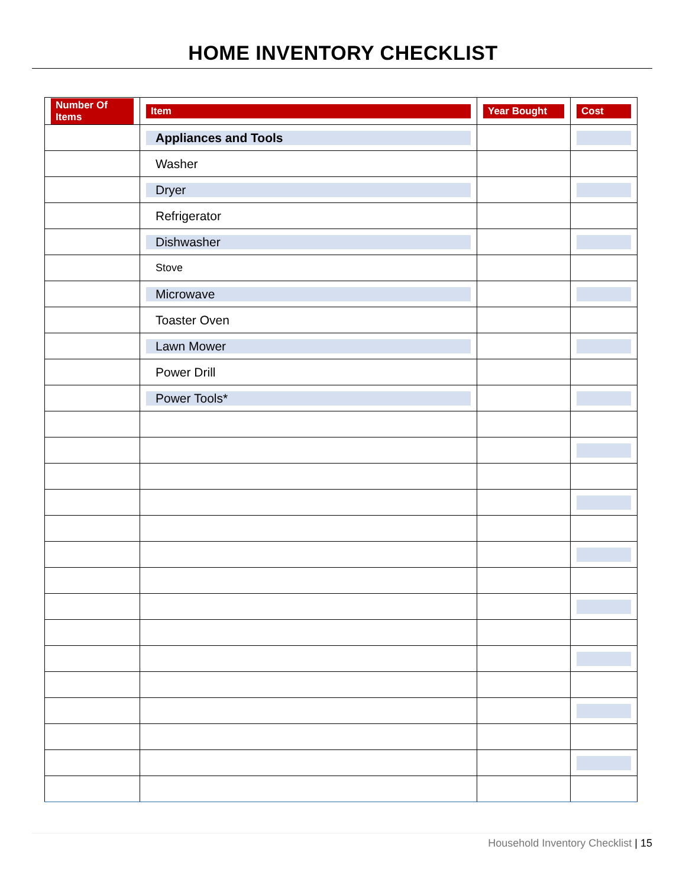HOME INVENTORY CHECKLIST
| Number Of Items | Item | Year Bought | Cost |
| --- | --- | --- | --- |
| | Appliances and Tools | | |
| | Washer | | |
| | Dryer | | |
| | Refrigerator | | |
| | Dishwasher | | |
| | Stove | | |
| | Microwave | | |
| | Toaster Oven | | |
| | Lawn Mower | | |
| | Power Drill | | |
| | Power Tools* | | |
Household Inventory Checklist | 15